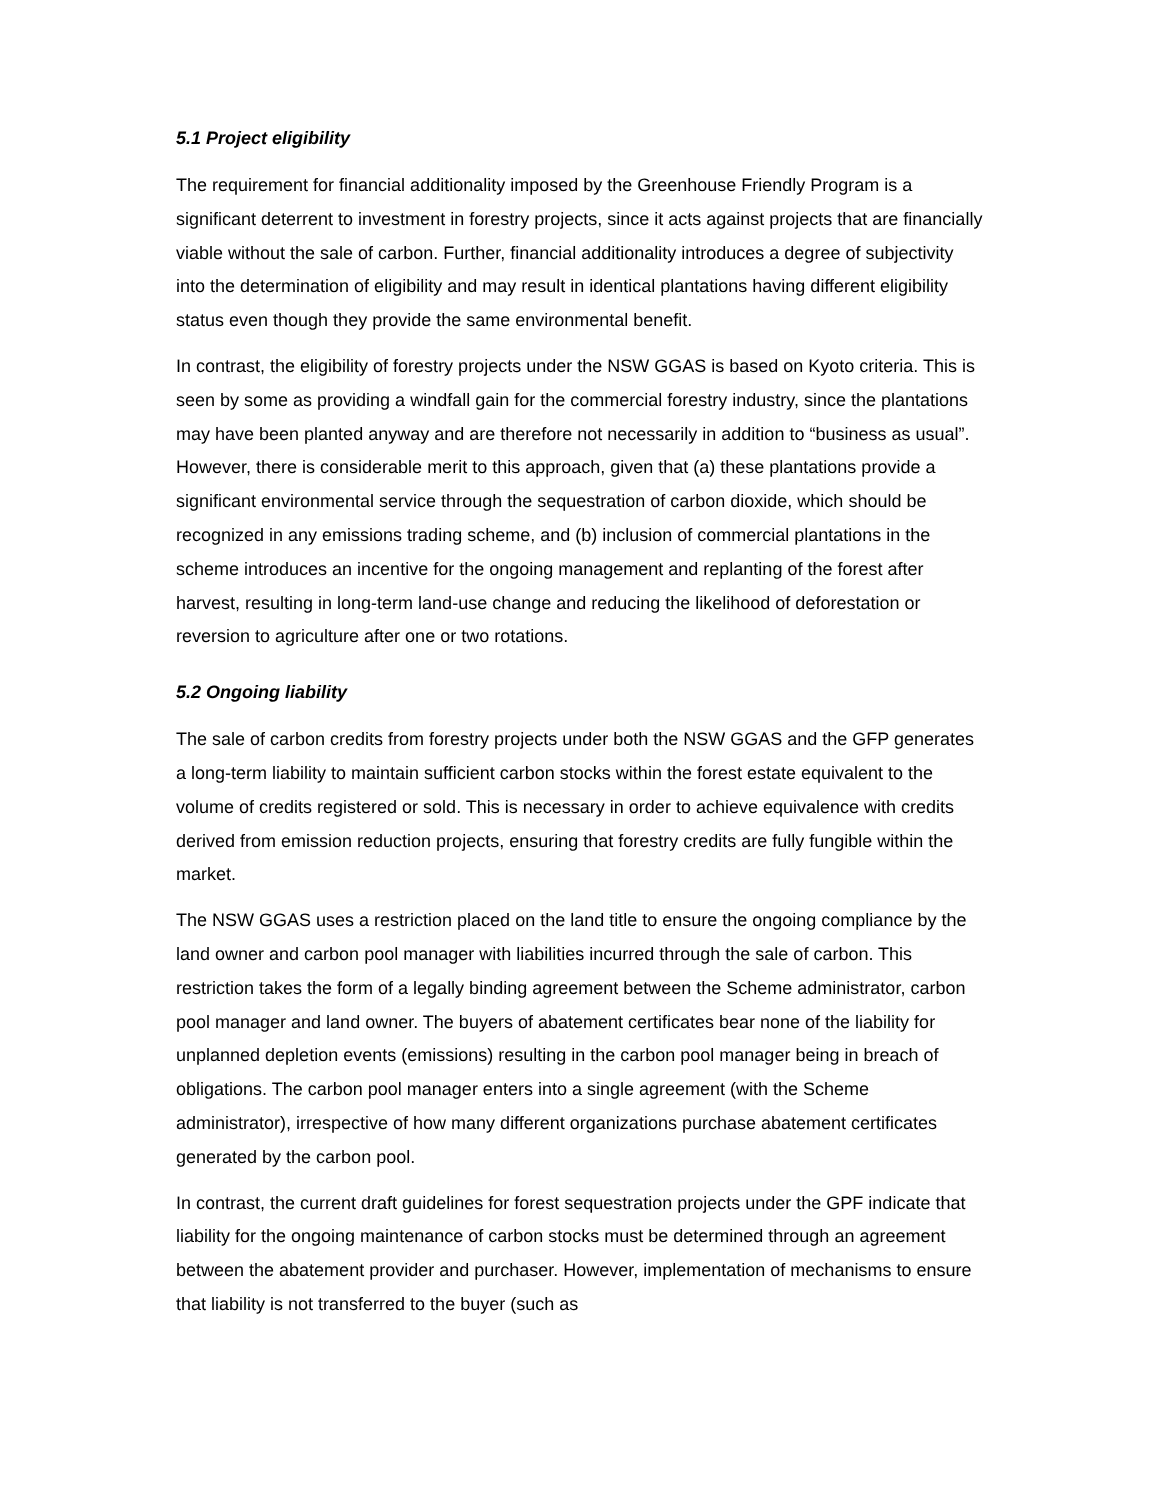5.1 Project eligibility
The requirement for financial additionality imposed by the Greenhouse Friendly Program is a significant deterrent to investment in forestry projects, since it acts against projects that are financially viable without the sale of carbon. Further, financial additionality introduces a degree of subjectivity into the determination of eligibility and may result in identical plantations having different eligibility status even though they provide the same environmental benefit.
In contrast, the eligibility of forestry projects under the NSW GGAS is based on Kyoto criteria. This is seen by some as providing a windfall gain for the commercial forestry industry, since the plantations may have been planted anyway and are therefore not necessarily in addition to “business as usual”. However, there is considerable merit to this approach, given that (a) these plantations provide a significant environmental service through the sequestration of carbon dioxide, which should be recognized in any emissions trading scheme, and (b) inclusion of commercial plantations in the scheme introduces an incentive for the ongoing management and replanting of the forest after harvest, resulting in long-term land-use change and reducing the likelihood of deforestation or reversion to agriculture after one or two rotations.
5.2 Ongoing liability
The sale of carbon credits from forestry projects under both the NSW GGAS and the GFP generates a long-term liability to maintain sufficient carbon stocks within the forest estate equivalent to the volume of credits registered or sold. This is necessary in order to achieve equivalence with credits derived from emission reduction projects, ensuring that forestry credits are fully fungible within the market.
The NSW GGAS uses a restriction placed on the land title to ensure the ongoing compliance by the land owner and carbon pool manager with liabilities incurred through the sale of carbon. This restriction takes the form of a legally binding agreement between the Scheme administrator, carbon pool manager and land owner. The buyers of abatement certificates bear none of the liability for unplanned depletion events (emissions) resulting in the carbon pool manager being in breach of obligations. The carbon pool manager enters into a single agreement (with the Scheme administrator), irrespective of how many different organizations purchase abatement certificates generated by the carbon pool.
In contrast, the current draft guidelines for forest sequestration projects under the GPF indicate that liability for the ongoing maintenance of carbon stocks must be determined through an agreement between the abatement provider and purchaser. However, implementation of mechanisms to ensure that liability is not transferred to the buyer (such as